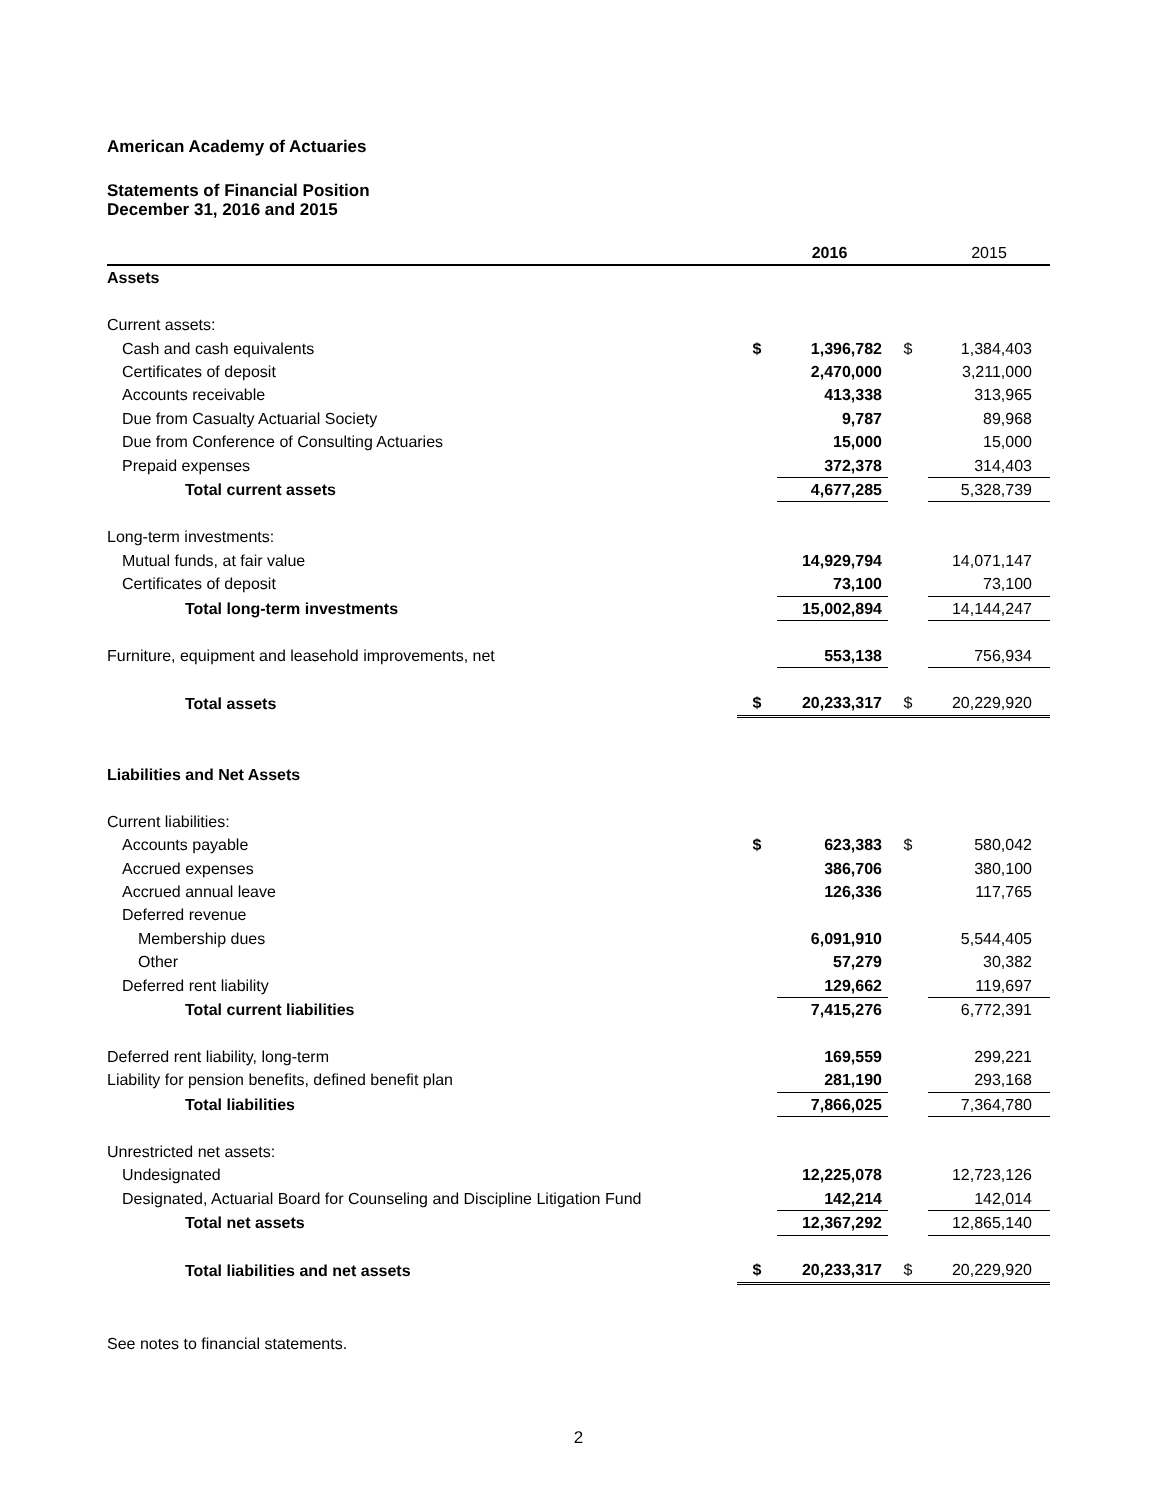American Academy of Actuaries
Statements of Financial Position
December 31, 2016 and 2015
| | | 2016 | | 2015 |
| --- | --- | --- | --- | --- |
| Assets | | | | |
| Current assets: | | | | |
| Cash and cash equivalents | $ | 1,396,782 | $ | 1,384,403 |
| Certificates of deposit | | 2,470,000 | | 3,211,000 |
| Accounts receivable | | 413,338 | | 313,965 |
| Due from Casualty Actuarial Society | | 9,787 | | 89,968 |
| Due from Conference of Consulting Actuaries | | 15,000 | | 15,000 |
| Prepaid expenses | | 372,378 | | 314,403 |
| Total current assets | | 4,677,285 | | 5,328,739 |
| Long-term investments: | | | | |
| Mutual funds, at fair value | | 14,929,794 | | 14,071,147 |
| Certificates of deposit | | 73,100 | | 73,100 |
| Total long-term investments | | 15,002,894 | | 14,144,247 |
| Furniture, equipment and leasehold improvements, net | | 553,138 | | 756,934 |
| Total assets | $ | 20,233,317 | $ | 20,229,920 |
| Liabilities and Net Assets | | | | |
| Current liabilities: | | | | |
| Accounts payable | $ | 623,383 | $ | 580,042 |
| Accrued expenses | | 386,706 | | 380,100 |
| Accrued annual leave | | 126,336 | | 117,765 |
| Deferred revenue | | | | |
| Membership dues | | 6,091,910 | | 5,544,405 |
| Other | | 57,279 | | 30,382 |
| Deferred rent liability | | 129,662 | | 119,697 |
| Total current liabilities | | 7,415,276 | | 6,772,391 |
| Deferred rent liability, long-term | | 169,559 | | 299,221 |
| Liability for pension benefits, defined benefit plan | | 281,190 | | 293,168 |
| Total liabilities | | 7,866,025 | | 7,364,780 |
| Unrestricted net assets: | | | | |
| Undesignated | | 12,225,078 | | 12,723,126 |
| Designated, Actuarial Board for Counseling and Discipline Litigation Fund | | 142,214 | | 142,014 |
| Total net assets | | 12,367,292 | | 12,865,140 |
| Total liabilities and net assets | $ | 20,233,317 | $ | 20,229,920 |
See notes to financial statements.
2